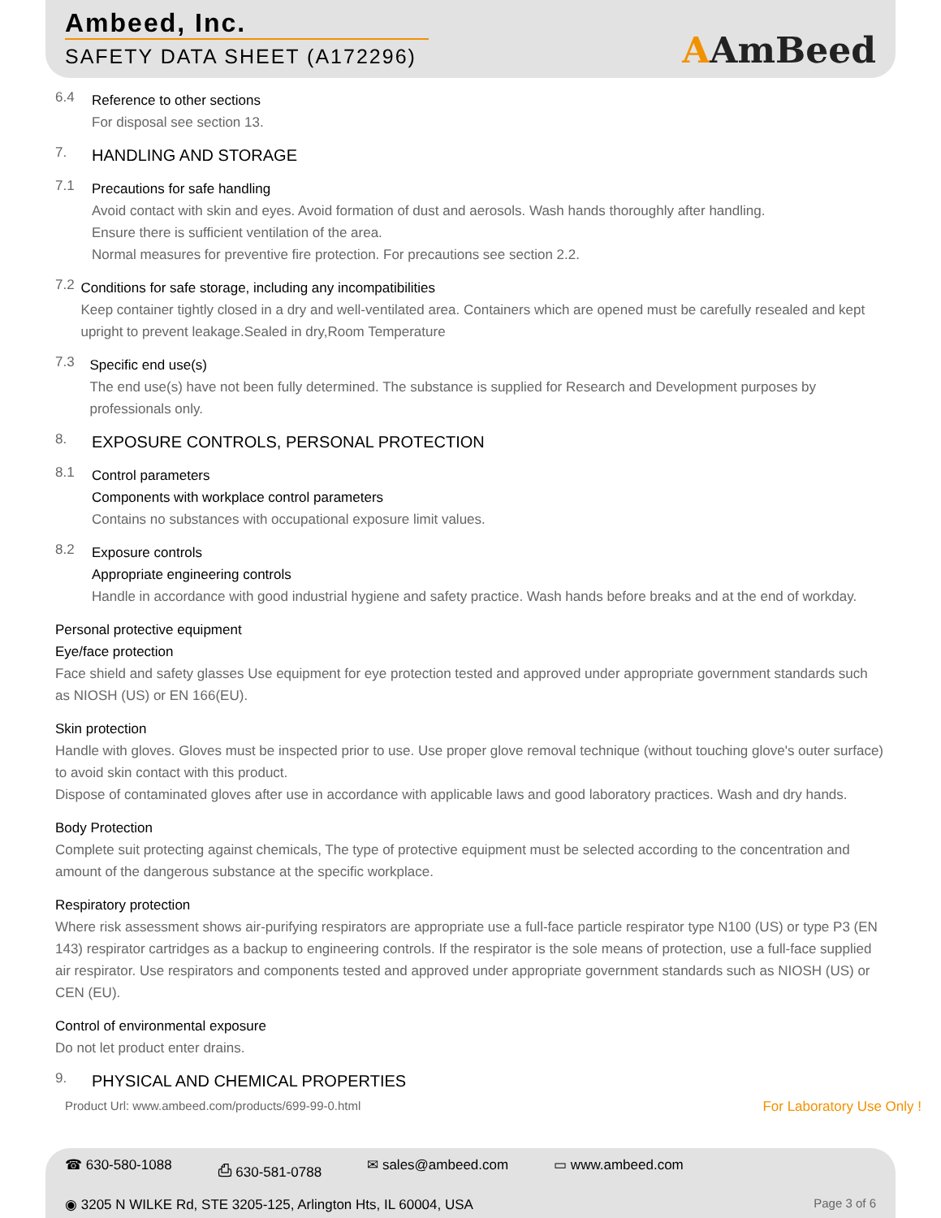Ambeed, Inc.
SAFETY DATA SHEET (A172296)
AAmBeed
6.4
Reference to other sections
For disposal see section 13.
7.
HANDLING AND STORAGE
7.1
Precautions for safe handling
Avoid contact with skin and eyes. Avoid formation of dust and aerosols. Wash hands thoroughly after handling.
Ensure there is sufficient ventilation of the area.
Normal measures for preventive fire protection. For precautions see section 2.2.
7.2
Conditions for safe storage, including any incompatibilities
Keep container tightly closed in a dry and well-ventilated area. Containers which are opened must be carefully resealed and kept upright to prevent leakage.Sealed in dry,Room Temperature
7.3
Specific end use(s)
The end use(s) have not been fully determined. The substance is supplied for Research and Development purposes by professionals only.
8.
EXPOSURE CONTROLS, PERSONAL PROTECTION
8.1
Control parameters
Components with workplace control parameters
Contains no substances with occupational exposure limit values.
8.2
Exposure controls
Appropriate engineering controls
Handle in accordance with good industrial hygiene and safety practice. Wash hands before breaks and at the end of workday.
Personal protective equipment
Eye/face protection
Face shield and safety glasses Use equipment for eye protection tested and approved under appropriate government standards such as NIOSH (US) or EN 166(EU).
Skin protection
Handle with gloves. Gloves must be inspected prior to use. Use proper glove removal technique (without touching glove's outer surface) to avoid skin contact with this product.
Dispose of contaminated gloves after use in accordance with applicable laws and good laboratory practices. Wash and dry hands.
Body Protection
Complete suit protecting against chemicals, The type of protective equipment must be selected according to the concentration and amount of the dangerous substance at the specific workplace.
Respiratory protection
Where risk assessment shows air-purifying respirators are appropriate use a full-face particle respirator type N100 (US) or type P3 (EN 143) respirator cartridges as a backup to engineering controls. If the respirator is the sole means of protection, use a full-face supplied air respirator. Use respirators and components tested and approved under appropriate government standards such as NIOSH (US) or CEN (EU).
Control of environmental exposure
Do not let product enter drains.
9.
PHYSICAL AND CHEMICAL PROPERTIES
Product Url: www.ambeed.com/products/699-99-0.html For Laboratory Use Only !
☎ 630-580-1088 ⎙ 630-581-0788 ✉ sales@ambeed.com ▭ www.ambeed.com
◉ 3205 N WILKE Rd, STE 3205-125, Arlington Hts, IL 60004, USA Page 3 of 6